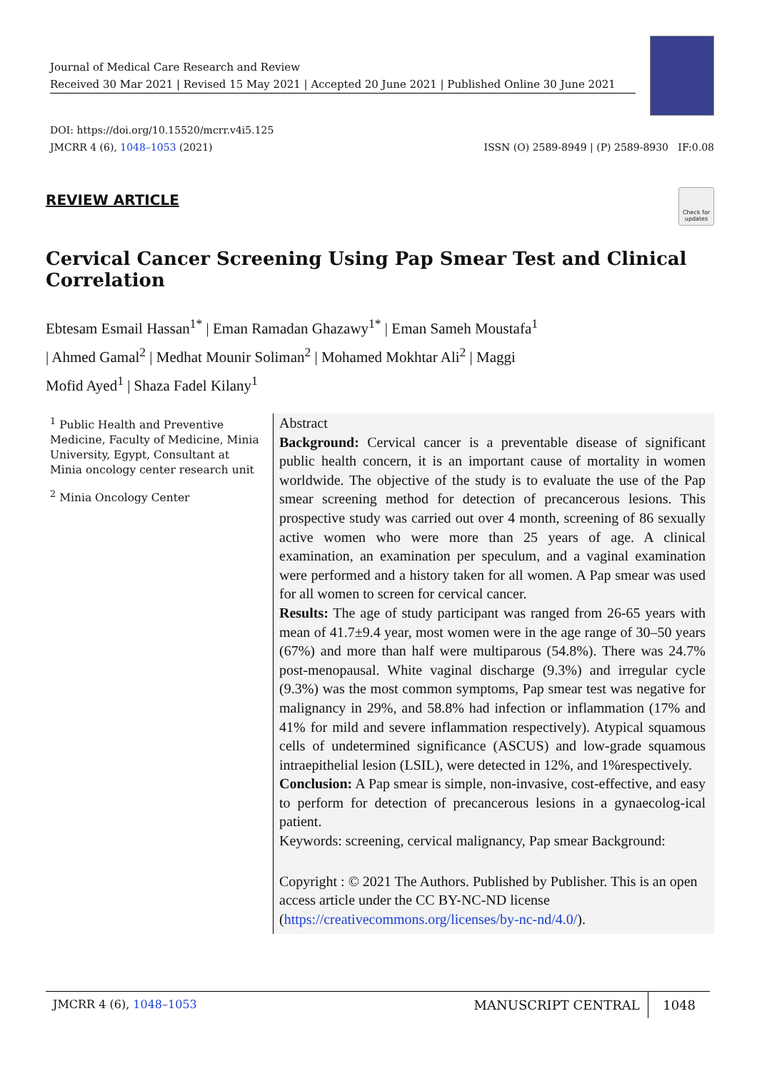Journal of Medical Care Research and Review
Received 30 Mar 2021 | Revised 15 May 2021 | Accepted 20 June 2021 | Published Online 30 June 2021
DOI: https://doi.org/10.15520/mcrr.v4i5.125
JMCRR 4 (6), 1048–1053 (2021)
ISSN (O) 2589-8949 | (P) 2589-8930 IF:0.08
REVIEW ARTICLE
Check for updates
Cervical Cancer Screening Using Pap Smear Test and Clinical Correlation
Ebtesam Esmail Hassan<sup>1*</sup> | Eman Ramadan Ghazawy<sup>1*</sup> | Eman Sameh Moustafa<sup>1</sup>
| Ahmed Gamal<sup>2</sup> | Medhat Mounir Soliman<sup>2</sup> | Mohamed Mokhtar Ali<sup>2</sup> | Maggi
Mofid Ayed<sup>1</sup> | Shaza Fadel Kilany<sup>1</sup>
<sup>1</sup> Public Health and Preventive Medicine, Faculty of Medicine, Minia University, Egypt, Consultant at Minia oncology center research unit
<sup>2</sup> Minia Oncology Center
Abstract
Background: Cervical cancer is a preventable disease of significant public health concern, it is an important cause of mortality in women worldwide. The objective of the study is to evaluate the use of the Pap smear screening method for detection of precancerous lesions. This prospective study was carried out over 4 month, screening of 86 sexually active women who were more than 25 years of age. A clinical examination, an examination per speculum, and a vaginal examination were performed and a history taken for all women. A Pap smear was used for all women to screen for cervical cancer.
Results: The age of study participant was ranged from 26-65 years with mean of 41.7±9.4 year, most women were in the age range of 30–50 years (67%) and more than half were multiparous (54.8%). There was 24.7% post-menopausal. White vaginal discharge (9.3%) and irregular cycle (9.3%) was the most common symptoms, Pap smear test was negative for malignancy in 29%, and 58.8% had infection or inflammation (17% and 41% for mild and severe inflammation respectively). Atypical squamous cells of undetermined significance (ASCUS) and low-grade squamous intraepithelial lesion (LSIL), were detected in 12%, and 1%respectively.
Conclusion: A Pap smear is simple, non-invasive, cost-effective, and easy to perform for detection of precancerous lesions in a gynaecolog-ical patient.
Keywords: screening, cervical malignancy, Pap smear Background:
Copyright : © 2021 The Authors. Published by Publisher. This is an open access article under the CC BY-NC-ND license (https://creativecommons.org/licenses/by-nc-nd/4.0/).
JMCRR 4 (6), 1048–1053 MANUSCRIPT CENTRAL 1048